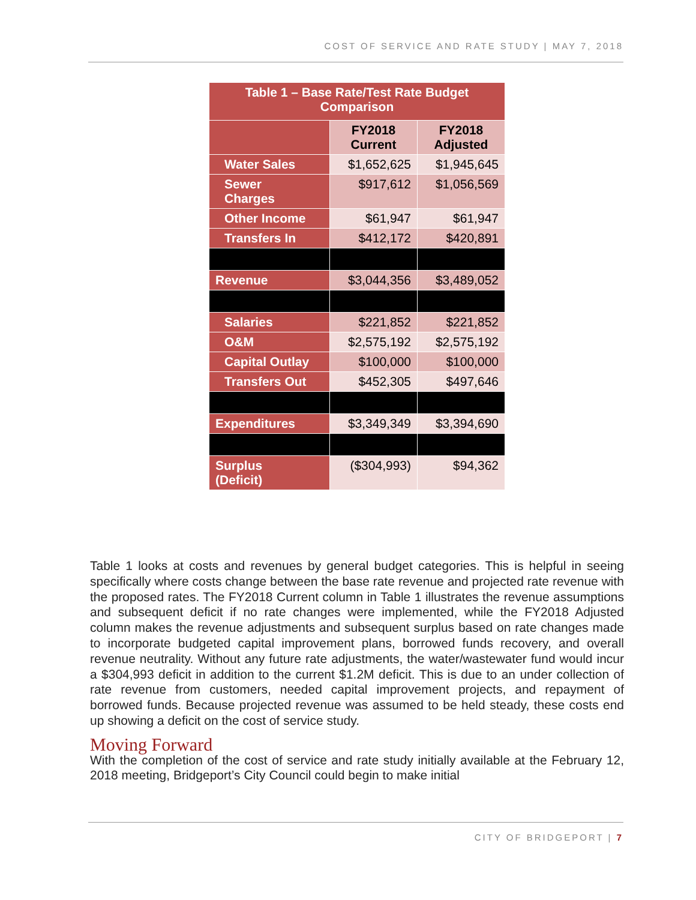COST OF SERVICE AND RATE STUDY | MAY 7, 2018
| Table 1 – Base Rate/Test Rate Budget Comparison | | |
| --- | --- | --- |
| | FY2018 Current | FY2018 Adjusted |
| Water Sales | $1,652,625 | $1,945,645 |
| Sewer Charges | $917,612 | $1,056,569 |
| Other Income | $61,947 | $61,947 |
| Transfers In | $412,172 | $420,891 |
| Revenue | $3,044,356 | $3,489,052 |
| Salaries | $221,852 | $221,852 |
| O&M | $2,575,192 | $2,575,192 |
| Capital Outlay | $100,000 | $100,000 |
| Transfers Out | $452,305 | $497,646 |
| Expenditures | $3,349,349 | $3,394,690 |
| Surplus (Deficit) | ($304,993) | $94,362 |
Table 1 looks at costs and revenues by general budget categories. This is helpful in seeing specifically where costs change between the base rate revenue and projected rate revenue with the proposed rates. The FY2018 Current column in Table 1 illustrates the revenue assumptions and subsequent deficit if no rate changes were implemented, while the FY2018 Adjusted column makes the revenue adjustments and subsequent surplus based on rate changes made to incorporate budgeted capital improvement plans, borrowed funds recovery, and overall revenue neutrality. Without any future rate adjustments, the water/wastewater fund would incur a $304,993 deficit in addition to the current $1.2M deficit. This is due to an under collection of rate revenue from customers, needed capital improvement projects, and repayment of borrowed funds. Because projected revenue was assumed to be held steady, these costs end up showing a deficit on the cost of service study.
Moving Forward
With the completion of the cost of service and rate study initially available at the February 12, 2018 meeting, Bridgeport’s City Council could begin to make initial
CITY OF BRIDGEPORT | 7